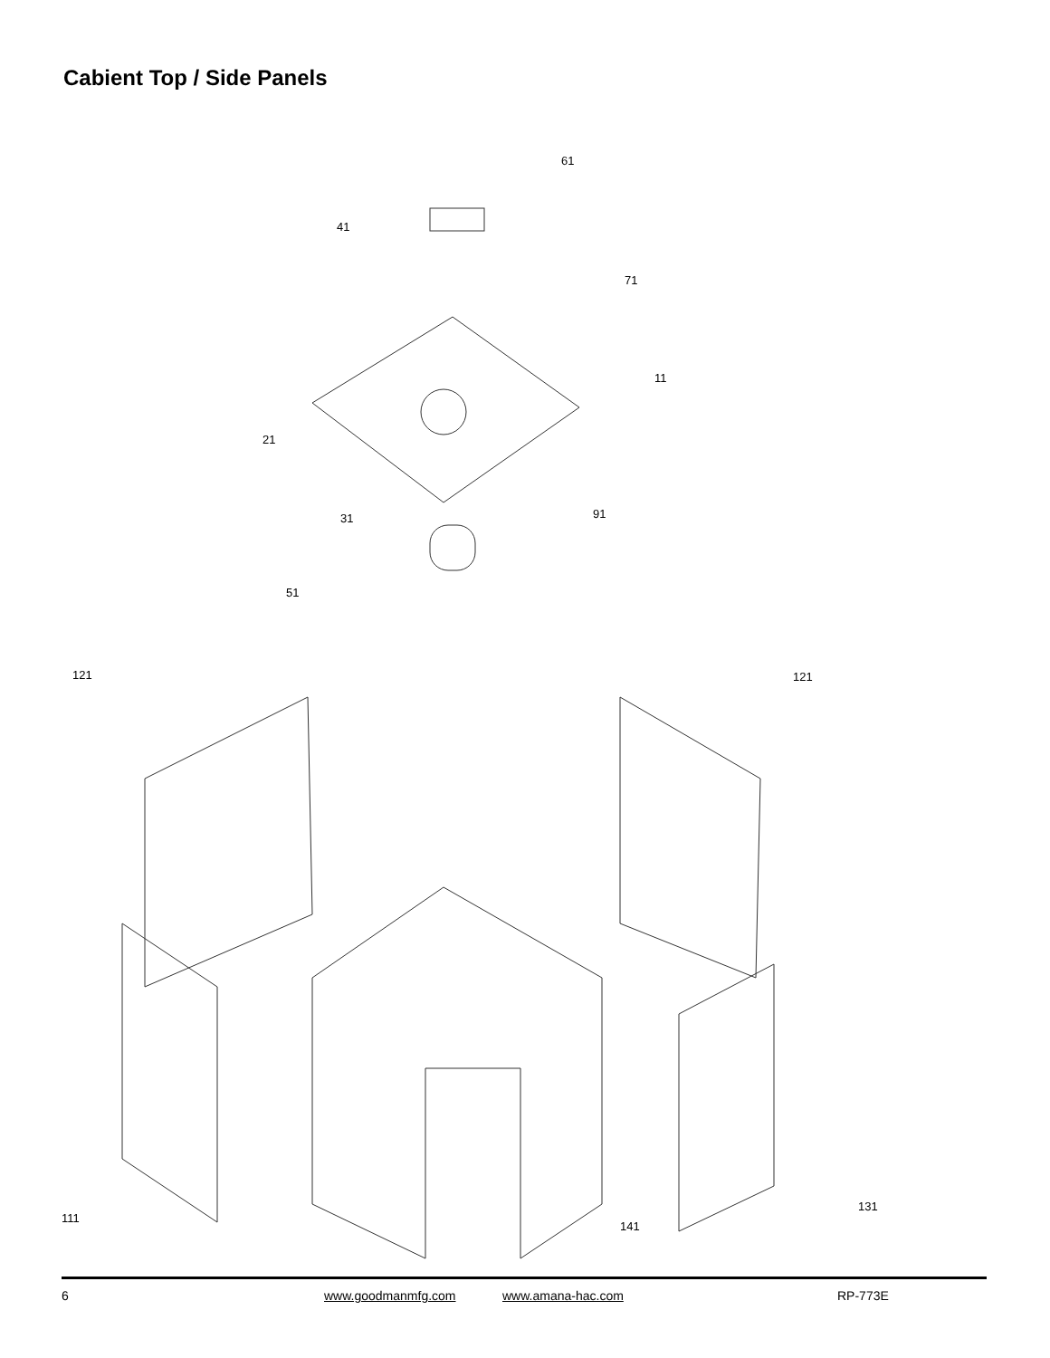Cabient Top / Side Panels
61
41
71
11
21
31 91
51
121 121
131
111
141
6 www.goodmanmfg.com www.amana-hac.com RP-773E